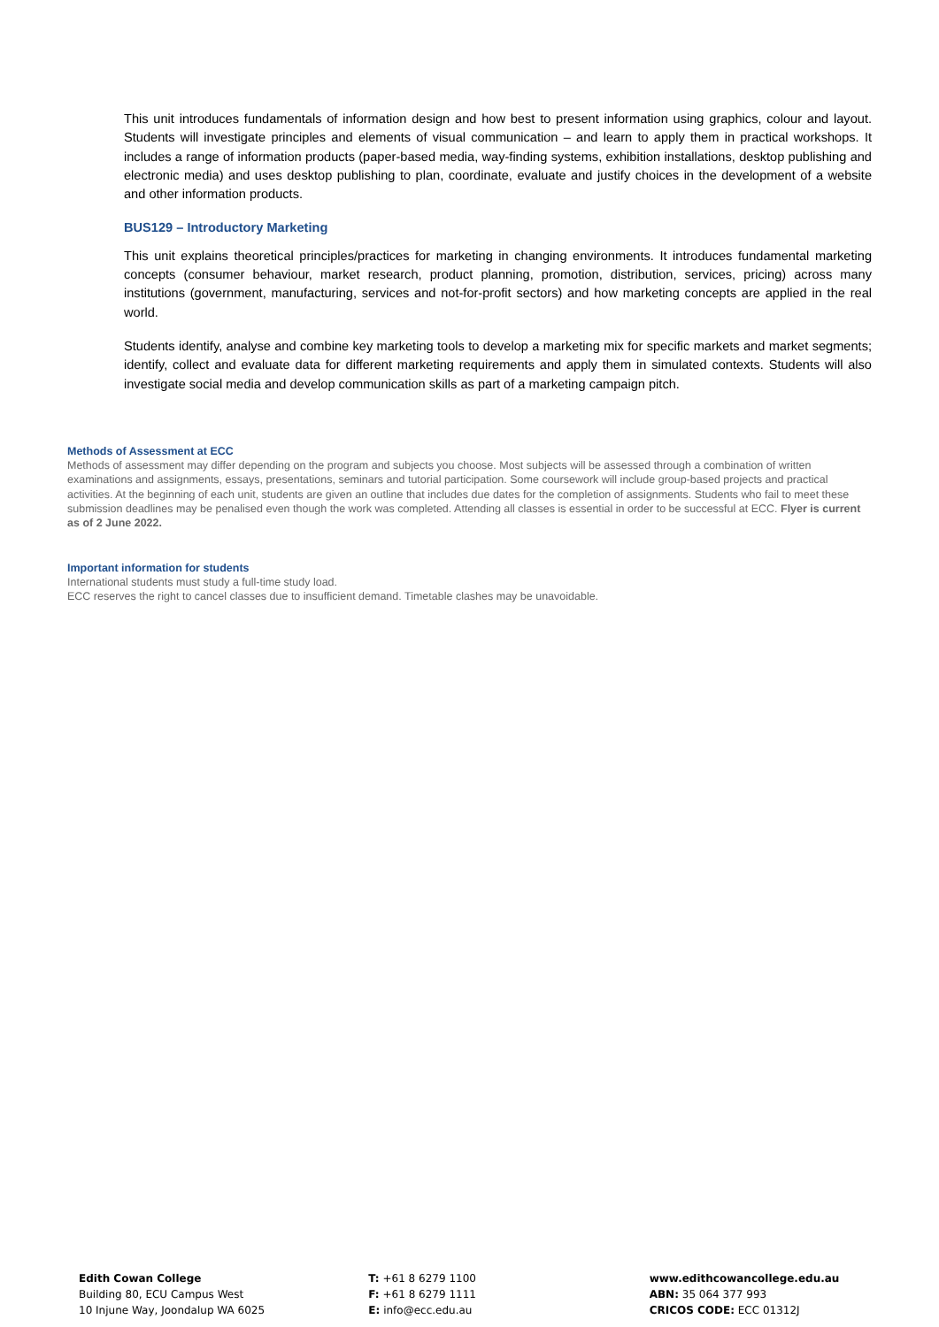This unit introduces fundamentals of information design and how best to present information using graphics, colour and layout. Students will investigate principles and elements of visual communication – and learn to apply them in practical workshops. It includes a range of information products (paper-based media, way-finding systems, exhibition installations, desktop publishing and electronic media) and uses desktop publishing to plan, coordinate, evaluate and justify choices in the development of a website and other information products.
BUS129 – Introductory Marketing
This unit explains theoretical principles/practices for marketing in changing environments. It introduces fundamental marketing concepts (consumer behaviour, market research, product planning, promotion, distribution, services, pricing) across many institutions (government, manufacturing, services and not-for-profit sectors) and how marketing concepts are applied in the real world.
Students identify, analyse and combine key marketing tools to develop a marketing mix for specific markets and market segments; identify, collect and evaluate data for different marketing requirements and apply them in simulated contexts. Students will also investigate social media and develop communication skills as part of a marketing campaign pitch.
Methods of Assessment at ECC
Methods of assessment may differ depending on the program and subjects you choose. Most subjects will be assessed through a combination of written examinations and assignments, essays, presentations, seminars and tutorial participation. Some coursework will include group-based projects and practical activities. At the beginning of each unit, students are given an outline that includes due dates for the completion of assignments. Students who fail to meet these submission deadlines may be penalised even though the work was completed. Attending all classes is essential in order to be successful at ECC. Flyer is current as of 2 June 2022.
Important information for students
International students must study a full-time study load.
ECC reserves the right to cancel classes due to insufficient demand. Timetable clashes may be unavoidable.
Edith Cowan College
Building 80, ECU Campus West
10 Injune Way, Joondalup WA 6025
T: +61 8 6279 1100
F: +61 8 6279 1111
E: info@ecc.edu.au
www.edithcowancollege.edu.au
ABN: 35 064 377 993
CRICOS CODE: ECC 01312J